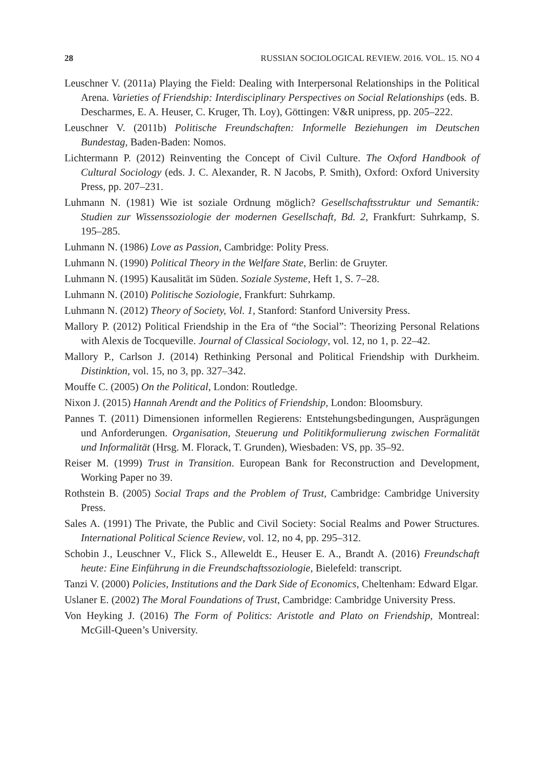28 RUSSIAN SOCIOLOGICAL REVIEW. 2016. VOL. 15. NO 4
Leuschner V. (2011a) Playing the Field: Dealing with Interpersonal Relationships in the Political Arena. Varieties of Friendship: Interdisciplinary Perspectives on Social Relationships (eds. B. Descharmes, E. A. Heuser, C. Kruger, Th. Loy), Göttingen: V&R unipress, pp. 205–222.
Leuschner V. (2011b) Politische Freundschaften: Informelle Beziehungen im Deutschen Bundestag, Baden-Baden: Nomos.
Lichtermann P. (2012) Reinventing the Concept of Civil Culture. The Oxford Handbook of Cultural Sociology (eds. J. C. Alexander, R. N Jacobs, P. Smith), Oxford: Oxford University Press, pp. 207–231.
Luhmann N. (1981) Wie ist soziale Ordnung möglich? Gesellschaftsstruktur und Semantik: Studien zur Wissenssoziologie der modernen Gesellschaft, Bd. 2, Frankfurt: Suhrkamp, S. 195–285.
Luhmann N. (1986) Love as Passion, Cambridge: Polity Press.
Luhmann N. (1990) Political Theory in the Welfare State, Berlin: de Gruyter.
Luhmann N. (1995) Kausalität im Süden. Soziale Systeme, Heft 1, S. 7–28.
Luhmann N. (2010) Politische Soziologie, Frankfurt: Suhrkamp.
Luhmann N. (2012) Theory of Society, Vol. 1, Stanford: Stanford University Press.
Mallory P. (2012) Political Friendship in the Era of “the Social”: Theorizing Personal Relations with Alexis de Tocqueville. Journal of Classical Sociology, vol. 12, no 1, p. 22–42.
Mallory P., Carlson J. (2014) Rethinking Personal and Political Friendship with Durkheim. Distinktion, vol. 15, no 3, pp. 327–342.
Mouffe C. (2005) On the Political, London: Routledge.
Nixon J. (2015) Hannah Arendt and the Politics of Friendship, London: Bloomsbury.
Pannes T. (2011) Dimensionen informellen Regierens: Entstehungsbedingungen, Ausprägungen und Anforderungen. Organisation, Steuerung und Politikformulierung zwischen Formalität und Informalität (Hrsg. M. Florack, T. Grunden), Wiesbaden: VS, pp. 35–92.
Reiser M. (1999) Trust in Transition. European Bank for Reconstruction and Development, Working Paper no 39.
Rothstein B. (2005) Social Traps and the Problem of Trust, Cambridge: Cambridge University Press.
Sales A. (1991) The Private, the Public and Civil Society: Social Realms and Power Structures. International Political Science Review, vol. 12, no 4, pp. 295–312.
Schobin J., Leuschner V., Flick S., Alleweldt E., Heuser E. A., Brandt A. (2016) Freundschaft heute: Eine Einführung in die Freundschaftssoziologie, Bielefeld: transcript.
Tanzi V. (2000) Policies, Institutions and the Dark Side of Economics, Cheltenham: Edward Elgar.
Uslaner E. (2002) The Moral Foundations of Trust, Cambridge: Cambridge University Press.
Von Heyking J. (2016) The Form of Politics: Aristotle and Plato on Friendship, Montreal: McGill-Queen’s University.